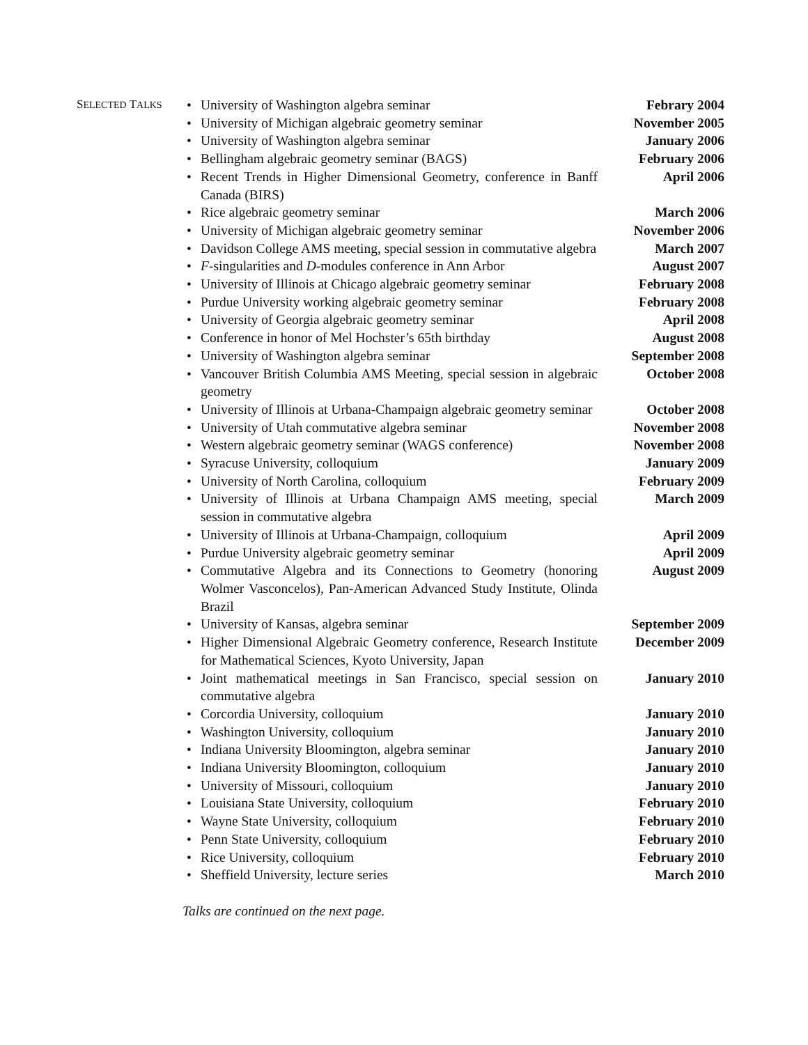SELECTED TALKS
| • | University of Washington algebra seminar | Febrary 2004 |
| • | University of Michigan algebraic geometry seminar | November 2005 |
| • | University of Washington algebra seminar | January 2006 |
| • | Bellingham algebraic geometry seminar (BAGS) | February 2006 |
| • | Recent Trends in Higher Dimensional Geometry, conference in Banff Canada (BIRS) | April 2006 |
| • | Rice algebraic geometry seminar | March 2006 |
| • | University of Michigan algebraic geometry seminar | November 2006 |
| • | Davidson College AMS meeting, special session in commutative algebra | March 2007 |
| • | F -singularities and D -modules conference in Ann Arbor | August 2007 |
| • | University of Illinois at Chicago algebraic geometry seminar | February 2008 |
| • | Purdue University working algebraic geometry seminar | February 2008 |
| • | University of Georgia algebraic geometry seminar | April 2008 |
| • | Conference in honor of Mel Hochster’s 65th birthday | August 2008 |
| • | University of Washington algebra seminar | September 2008 |
| • | Vancouver British Columbia AMS Meeting, special session in algebraic geometry | October 2008 |
| • | University of Illinois at Urbana-Champaign algebraic geometry seminar | October 2008 |
| • | University of Utah commutative algebra seminar | November 2008 |
| • | Western algebraic geometry seminar (WAGS conference) | November 2008 |
| • | Syracuse University, colloquium | January 2009 |
| • | University of North Carolina, colloquium | February 2009 |
| • | University of Illinois at Urbana Champaign AMS meeting, special session in commutative algebra | March 2009 |
| • | University of Illinois at Urbana-Champaign, colloquium | April 2009 |
| • | Purdue University algebraic geometry seminar | April 2009 |
| • | Commutative Algebra and its Connections to Geometry (honoring Wolmer Vasconcelos), Pan-American Advanced Study Institute, Olinda Brazil | August 2009 |
| • | University of Kansas, algebra seminar | September 2009 |
| • | Higher Dimensional Algebraic Geometry conference, Research Institute for Mathematical Sciences, Kyoto University, Japan | December 2009 |
| • | Joint mathematical meetings in San Francisco, special session on commutative algebra | January 2010 |
| • | Corcordia University, colloquium | January 2010 |
| • | Washington University, colloquium | January 2010 |
| • | Indiana University Bloomington, algebra seminar | January 2010 |
| • | Indiana University Bloomington, colloquium | January 2010 |
| • | University of Missouri, colloquium | January 2010 |
| • | Louisiana State University, colloquium | February 2010 |
| • | Wayne State University, colloquium | February 2010 |
| • | Penn State University, colloquium | February 2010 |
| • | Rice University, colloquium | February 2010 |
| • | Sheffield University, lecture series | March 2010 |
Talks are continued on the next page.